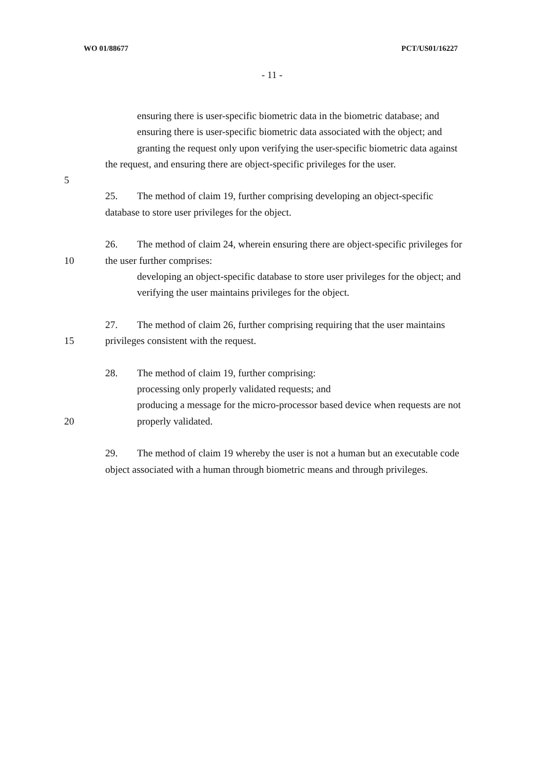WO 01/88677 PCT/US01/16227
- 11 -
ensuring there is user-specific biometric data in the biometric database; and
ensuring there is user-specific biometric data associated with the object; and
granting the request only upon verifying the user-specific biometric data against
the request, and ensuring there are object-specific privileges for the user.
5
25. The method of claim 19, further comprising developing an object-specific
database to store user privileges for the object.
26. The method of claim 24, wherein ensuring there are object-specific privileges for
10 the user further comprises:
developing an object-specific database to store user privileges for the object; and
verifying the user maintains privileges for the object.
27. The method of claim 26, further comprising requiring that the user maintains
15 privileges consistent with the request.
28. The method of claim 19, further comprising:
processing only properly validated requests; and
producing a message for the micro-processor based device when requests are not
20 properly validated.
29. The method of claim 19 whereby the user is not a human but an executable code
object associated with a human through biometric means and through privileges.